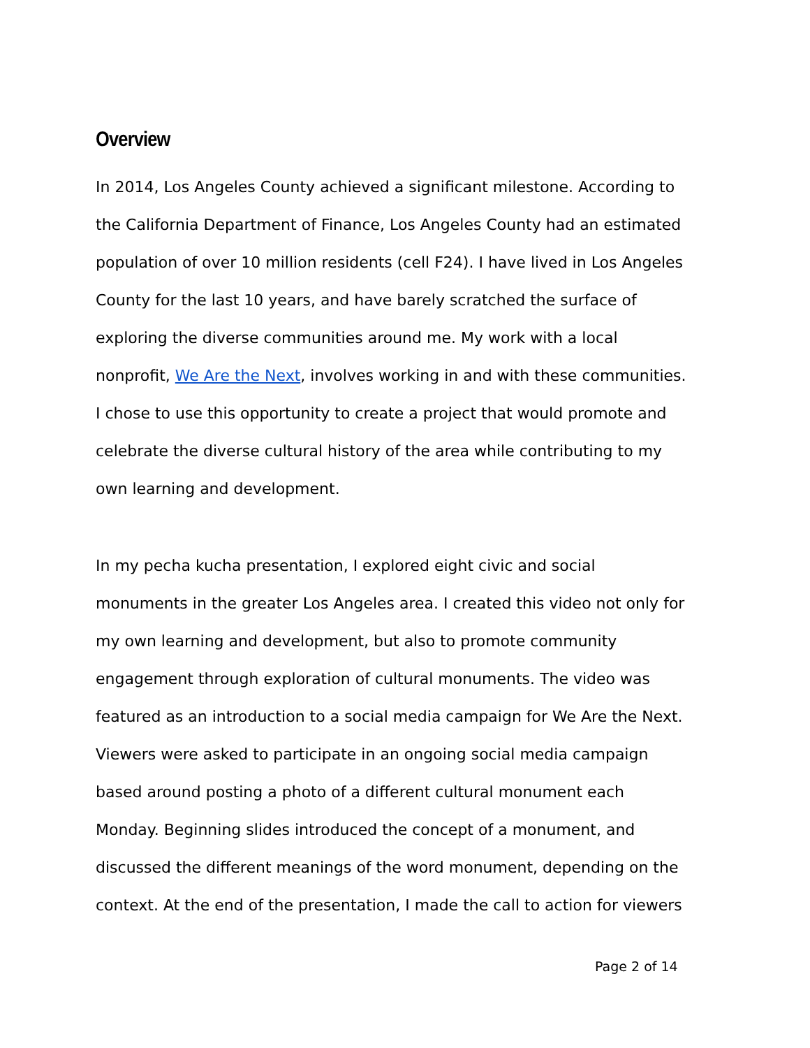Overview
In 2014, Los Angeles County achieved a significant milestone. According to
the California Department of Finance, Los Angeles County had an estimated
population of over 10 million residents (cell F24). I have lived in Los Angeles
County for the last 10 years, and have barely scratched the surface of
exploring the diverse communities around me. My work with a local
nonprofit, We Are the Next, involves working in and with these communities.
I chose to use this opportunity to create a project that would promote and
celebrate the diverse cultural history of the area while contributing to my
own learning and development.
In my pecha kucha presentation, I explored eight civic and social
monuments in the greater Los Angeles area. I created this video not only for
my own learning and development, but also to promote community
engagement through exploration of cultural monuments. The video was
featured as an introduction to a social media campaign for We Are the Next.
Viewers were asked to participate in an ongoing social media campaign
based around posting a photo of a different cultural monument each
Monday. Beginning slides introduced the concept of a monument, and
discussed the different meanings of the word monument, depending on the
context. At the end of the presentation, I made the call to action for viewers
Page 2 of 14